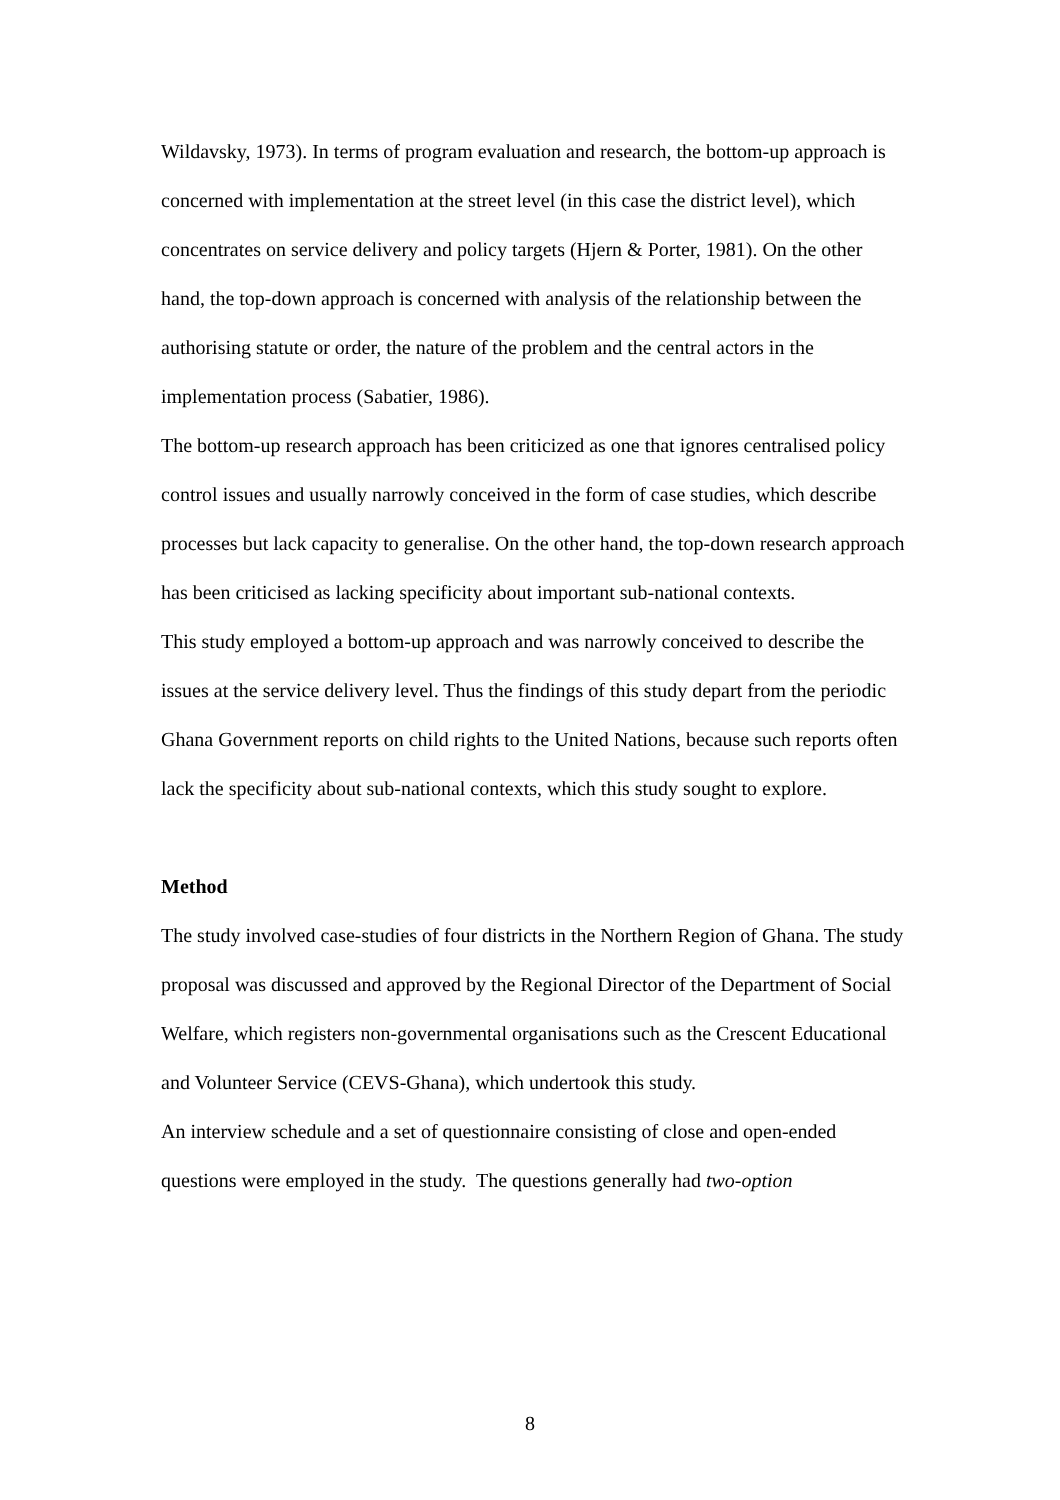Wildavsky, 1973). In terms of program evaluation and research, the bottom-up approach is concerned with implementation at the street level (in this case the district level), which concentrates on service delivery and policy targets (Hjern & Porter, 1981). On the other hand, the top-down approach is concerned with analysis of the relationship between the authorising statute or order, the nature of the problem and the central actors in the implementation process (Sabatier, 1986).
The bottom-up research approach has been criticized as one that ignores centralised policy control issues and usually narrowly conceived in the form of case studies, which describe processes but lack capacity to generalise. On the other hand, the top-down research approach has been criticised as lacking specificity about important sub-national contexts.
This study employed a bottom-up approach and was narrowly conceived to describe the issues at the service delivery level. Thus the findings of this study depart from the periodic Ghana Government reports on child rights to the United Nations, because such reports often lack the specificity about sub-national contexts, which this study sought to explore.
Method
The study involved case-studies of four districts in the Northern Region of Ghana. The study proposal was discussed and approved by the Regional Director of the Department of Social Welfare, which registers non-governmental organisations such as the Crescent Educational and Volunteer Service (CEVS-Ghana), which undertook this study.
An interview schedule and a set of questionnaire consisting of close and open-ended questions were employed in the study. The questions generally had two-option
8